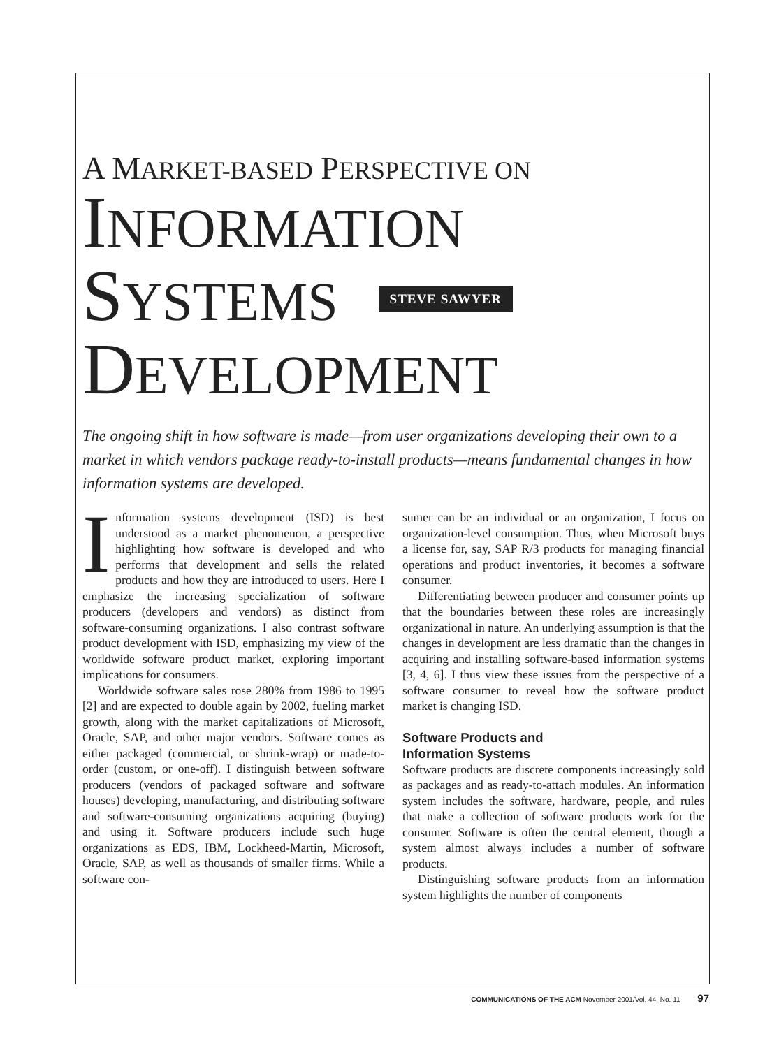A MARKET-BASED PERSPECTIVE ON
INFORMATION
SYSTEMS
STEVE SAWYER
DEVELOPMENT
The ongoing shift in how software is made—from user organizations developing their own to a market in which vendors package ready-to-install products—means fundamental changes in how information systems are developed.
Information systems development (ISD) is best understood as a market phenomenon, a perspective highlighting how software is developed and who performs that development and sells the related products and how they are introduced to users. Here I emphasize the increasing specialization of software producers (developers and vendors) as distinct from software-consuming organizations. I also contrast software product development with ISD, emphasizing my view of the worldwide software product market, exploring important implications for consumers.
Worldwide software sales rose 280% from 1986 to 1995 [2] and are expected to double again by 2002, fueling market growth, along with the market capitalizations of Microsoft, Oracle, SAP, and other major vendors. Software comes as either packaged (commercial, or shrink-wrap) or made-to-order (custom, or one-off). I distinguish between software producers (vendors of packaged software and software houses) developing, manufacturing, and distributing software and software-consuming organizations acquiring (buying) and using it. Software producers include such huge organizations as EDS, IBM, Lockheed-Martin, Microsoft, Oracle, SAP, as well as thousands of smaller firms. While a software con-
sumer can be an individual or an organization, I focus on organization-level consumption. Thus, when Microsoft buys a license for, say, SAP R/3 products for managing financial operations and product inventories, it becomes a software consumer.
Differentiating between producer and consumer points up that the boundaries between these roles are increasingly organizational in nature. An underlying assumption is that the changes in development are less dramatic than the changes in acquiring and installing software-based information systems [3, 4, 6]. I thus view these issues from the perspective of a software consumer to reveal how the software product market is changing ISD.
Software Products and
Information Systems
Software products are discrete components increasingly sold as packages and as ready-to-attach modules. An information system includes the software, hardware, people, and rules that make a collection of software products work for the consumer. Software is often the central element, though a system almost always includes a number of software products.
Distinguishing software products from an information system highlights the number of components
COMMUNICATIONS OF THE ACM November 2001/Vol. 44, No. 11 97